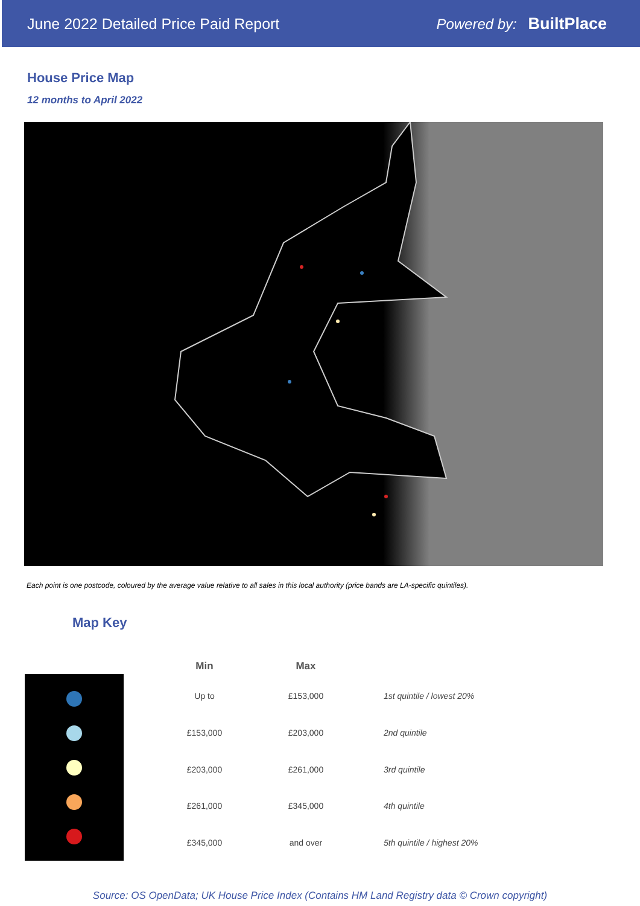June 2022 Detailed Price Paid Report Powered by: BuiltPlace
House Price Map
12 months to April 2022
Each point is one postcode, coloured by the average value relative to all sales in this local authority (price bands are LA-specific quintiles).
Map Key
| Min | Max | |
| --- | --- | --- |
| Up to | £153,000 | 1st quintile / lowest 20% |
| £153,000 | £203,000 | 2nd quintile |
| £203,000 | £261,000 | 3rd quintile |
| £261,000 | £345,000 | 4th quintile |
| £345,000 | and over | 5th quintile / highest 20% |
Source: OS OpenData; UK House Price Index (Contains HM Land Registry data © Crown copyright)